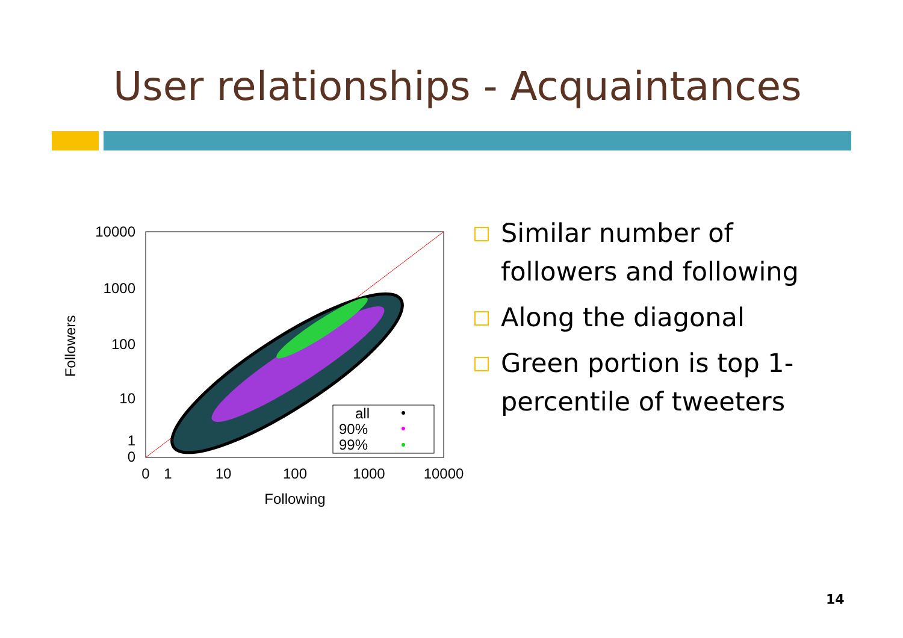User relationships - Acquaintances
all
90%
99%
10000
1000
100
10
1
0
0
1
10
100
1000
10000
Following
Followers
Similar number of followers and following
Along the diagonal
Green portion is top 1-percentile of tweeters
14